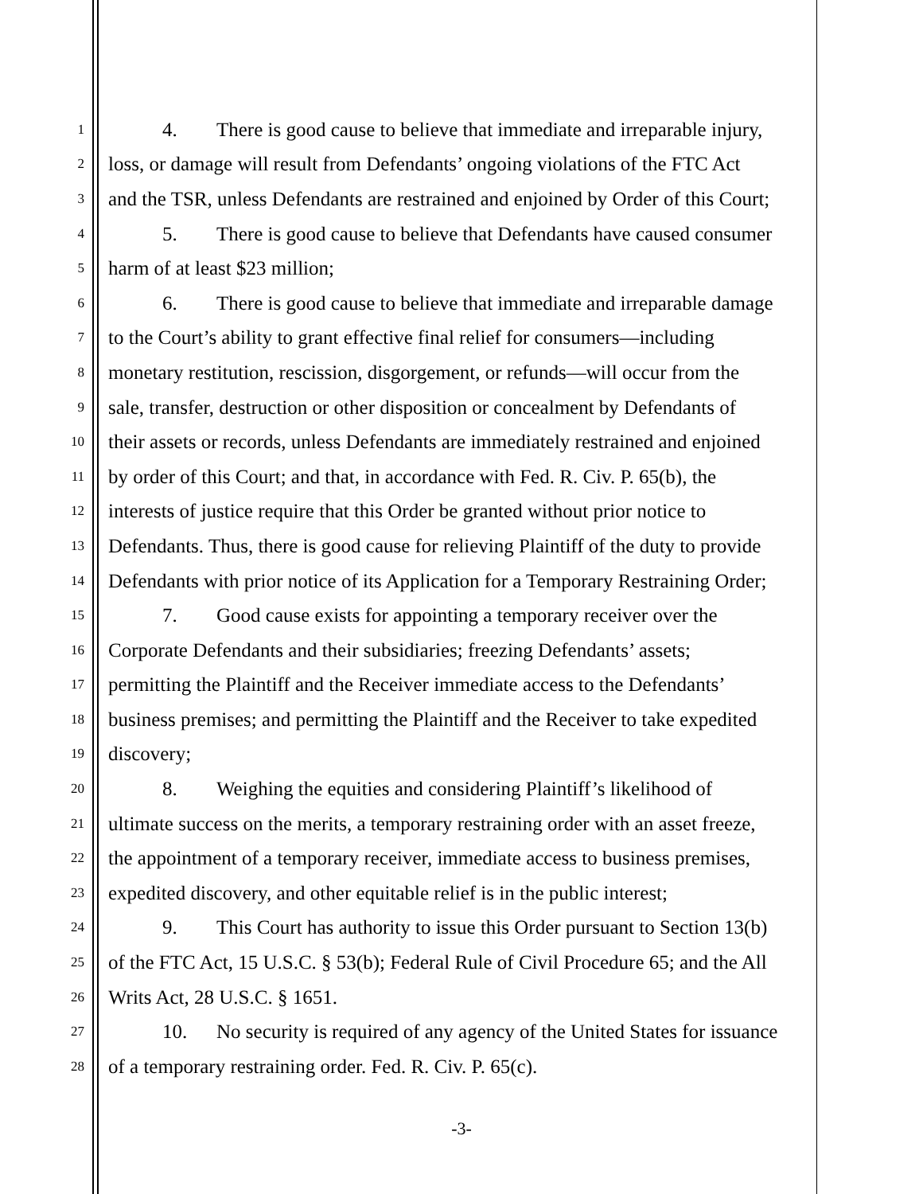1 4. There is good cause to believe that immediate and irreparable injury,
2 loss, or damage will result from Defendants’ ongoing violations of the FTC Act
3 and the TSR, unless Defendants are restrained and enjoined by Order of this Court;
4 5. There is good cause to believe that Defendants have caused consumer
5 harm of at least $23 million;
6 6. There is good cause to believe that immediate and irreparable damage
7 to the Court’s ability to grant effective final relief for consumers—including
8 monetary restitution, rescission, disgorgement, or refunds—will occur from the
9 sale, transfer, destruction or other disposition or concealment by Defendants of
10 their assets or records, unless Defendants are immediately restrained and enjoined
11 by order of this Court; and that, in accordance with Fed. R. Civ. P. 65(b), the
12 interests of justice require that this Order be granted without prior notice to
13 Defendants. Thus, there is good cause for relieving Plaintiff of the duty to provide
14 Defendants with prior notice of its Application for a Temporary Restraining Order;
15 7. Good cause exists for appointing a temporary receiver over the
16 Corporate Defendants and their subsidiaries; freezing Defendants’ assets;
17 permitting the Plaintiff and the Receiver immediate access to the Defendants’
18 business premises; and permitting the Plaintiff and the Receiver to take expedited
19 discovery;
20 8. Weighing the equities and considering Plaintiff’s likelihood of
21 ultimate success on the merits, a temporary restraining order with an asset freeze,
22 the appointment of a temporary receiver, immediate access to business premises,
23 expedited discovery, and other equitable relief is in the public interest;
24 9. This Court has authority to issue this Order pursuant to Section 13(b)
25 of the FTC Act, 15 U.S.C. § 53(b); Federal Rule of Civil Procedure 65; and the All
26 Writs Act, 28 U.S.C. § 1651.
27 10. No security is required of any agency of the United States for issuance
28 of a temporary restraining order. Fed. R. Civ. P. 65(c).
-3-